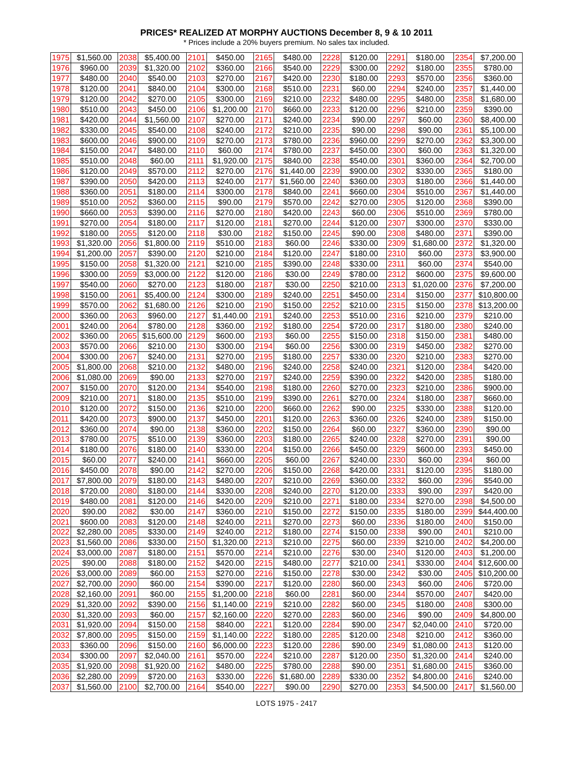PRICES* REALIZED AT MORPHY AUCTIONS December 8, 9 & 10 2011
* Prices include a 20% buyers premium. No sales tax included.
| 1975 | $1,560.00 | 2038 | $5,400.00 | 2101 | $450.00 | 2165 | $480.00 | 2228 | $120.00 | 2291 | $180.00 | 2354 | $7,200.00 |
| 1976 | $960.00 | 2039 | $1,320.00 | 2102 | $360.00 | 2166 | $540.00 | 2229 | $300.00 | 2292 | $180.00 | 2355 | $780.00 |
| 1977 | $480.00 | 2040 | $540.00 | 2103 | $270.00 | 2167 | $420.00 | 2230 | $180.00 | 2293 | $570.00 | 2356 | $360.00 |
| 1978 | $120.00 | 2041 | $840.00 | 2104 | $300.00 | 2168 | $510.00 | 2231 | $60.00 | 2294 | $240.00 | 2357 | $1,440.00 |
| 1979 | $120.00 | 2042 | $270.00 | 2105 | $300.00 | 2169 | $210.00 | 2232 | $480.00 | 2295 | $480.00 | 2358 | $1,680.00 |
| 1980 | $510.00 | 2043 | $450.00 | 2106 | $1,200.00 | 2170 | $660.00 | 2233 | $120.00 | 2296 | $210.00 | 2359 | $390.00 |
| 1981 | $420.00 | 2044 | $1,560.00 | 2107 | $270.00 | 2171 | $240.00 | 2234 | $90.00 | 2297 | $60.00 | 2360 | $8,400.00 |
| 1982 | $330.00 | 2045 | $540.00 | 2108 | $240.00 | 2172 | $210.00 | 2235 | $90.00 | 2298 | $90.00 | 2361 | $5,100.00 |
| 1983 | $600.00 | 2046 | $900.00 | 2109 | $270.00 | 2173 | $780.00 | 2236 | $960.00 | 2299 | $270.00 | 2362 | $3,300.00 |
| 1984 | $150.00 | 2047 | $480.00 | 2110 | $60.00 | 2174 | $780.00 | 2237 | $450.00 | 2300 | $60.00 | 2363 | $1,320.00 |
| 1985 | $510.00 | 2048 | $60.00 | 2111 | $1,920.00 | 2175 | $840.00 | 2238 | $540.00 | 2301 | $360.00 | 2364 | $2,700.00 |
| 1986 | $120.00 | 2049 | $570.00 | 2112 | $270.00 | 2176 | $1,440.00 | 2239 | $900.00 | 2302 | $330.00 | 2365 | $180.00 |
| 1987 | $390.00 | 2050 | $420.00 | 2113 | $240.00 | 2177 | $1,560.00 | 2240 | $360.00 | 2303 | $180.00 | 2366 | $1,440.00 |
| 1988 | $360.00 | 2051 | $180.00 | 2114 | $300.00 | 2178 | $840.00 | 2241 | $660.00 | 2304 | $510.00 | 2367 | $1,440.00 |
| 1989 | $510.00 | 2052 | $360.00 | 2115 | $90.00 | 2179 | $570.00 | 2242 | $270.00 | 2305 | $120.00 | 2368 | $390.00 |
| 1990 | $660.00 | 2053 | $390.00 | 2116 | $270.00 | 2180 | $420.00 | 2243 | $60.00 | 2306 | $510.00 | 2369 | $780.00 |
| 1991 | $270.00 | 2054 | $180.00 | 2117 | $120.00 | 2181 | $270.00 | 2244 | $120.00 | 2307 | $300.00 | 2370 | $330.00 |
| 1992 | $180.00 | 2055 | $120.00 | 2118 | $30.00 | 2182 | $150.00 | 2245 | $90.00 | 2308 | $480.00 | 2371 | $390.00 |
| 1993 | $1,320.00 | 2056 | $1,800.00 | 2119 | $510.00 | 2183 | $60.00 | 2246 | $330.00 | 2309 | $1,680.00 | 2372 | $1,320.00 |
| 1994 | $1,200.00 | 2057 | $390.00 | 2120 | $210.00 | 2184 | $120.00 | 2247 | $180.00 | 2310 | $60.00 | 2373 | $3,900.00 |
| 1995 | $150.00 | 2058 | $1,320.00 | 2121 | $210.00 | 2185 | $390.00 | 2248 | $330.00 | 2311 | $60.00 | 2374 | $540.00 |
| 1996 | $300.00 | 2059 | $3,000.00 | 2122 | $120.00 | 2186 | $30.00 | 2249 | $780.00 | 2312 | $600.00 | 2375 | $9,600.00 |
| 1997 | $540.00 | 2060 | $270.00 | 2123 | $180.00 | 2187 | $30.00 | 2250 | $210.00 | 2313 | $1,020.00 | 2376 | $7,200.00 |
| 1998 | $150.00 | 2061 | $5,400.00 | 2124 | $300.00 | 2189 | $240.00 | 2251 | $450.00 | 2314 | $150.00 | 2377 | $10,800.00 |
| 1999 | $570.00 | 2062 | $1,680.00 | 2126 | $210.00 | 2190 | $150.00 | 2252 | $210.00 | 2315 | $150.00 | 2378 | $13,200.00 |
| 2000 | $360.00 | 2063 | $960.00 | 2127 | $1,440.00 | 2191 | $240.00 | 2253 | $510.00 | 2316 | $210.00 | 2379 | $210.00 |
| 2001 | $240.00 | 2064 | $780.00 | 2128 | $360.00 | 2192 | $180.00 | 2254 | $720.00 | 2317 | $180.00 | 2380 | $240.00 |
| 2002 | $360.00 | 2065 | $15,600.00 | 2129 | $600.00 | 2193 | $60.00 | 2255 | $150.00 | 2318 | $150.00 | 2381 | $480.00 |
| 2003 | $570.00 | 2066 | $210.00 | 2130 | $300.00 | 2194 | $60.00 | 2256 | $300.00 | 2319 | $450.00 | 2382 | $270.00 |
| 2004 | $300.00 | 2067 | $240.00 | 2131 | $270.00 | 2195 | $180.00 | 2257 | $330.00 | 2320 | $210.00 | 2383 | $270.00 |
| 2005 | $1,800.00 | 2068 | $210.00 | 2132 | $480.00 | 2196 | $240.00 | 2258 | $240.00 | 2321 | $120.00 | 2384 | $420.00 |
| 2006 | $1,080.00 | 2069 | $90.00 | 2133 | $270.00 | 2197 | $240.00 | 2259 | $390.00 | 2322 | $420.00 | 2385 | $180.00 |
| 2007 | $150.00 | 2070 | $120.00 | 2134 | $540.00 | 2198 | $180.00 | 2260 | $270.00 | 2323 | $210.00 | 2386 | $900.00 |
| 2009 | $210.00 | 2071 | $180.00 | 2135 | $510.00 | 2199 | $390.00 | 2261 | $270.00 | 2324 | $180.00 | 2387 | $660.00 |
| 2010 | $120.00 | 2072 | $150.00 | 2136 | $210.00 | 2200 | $660.00 | 2262 | $90.00 | 2325 | $330.00 | 2388 | $120.00 |
| 2011 | $420.00 | 2073 | $900.00 | 2137 | $450.00 | 2201 | $120.00 | 2263 | $360.00 | 2326 | $240.00 | 2389 | $150.00 |
| 2012 | $360.00 | 2074 | $90.00 | 2138 | $360.00 | 2202 | $150.00 | 2264 | $60.00 | 2327 | $360.00 | 2390 | $90.00 |
| 2013 | $780.00 | 2075 | $510.00 | 2139 | $360.00 | 2203 | $180.00 | 2265 | $240.00 | 2328 | $270.00 | 2391 | $90.00 |
| 2014 | $180.00 | 2076 | $180.00 | 2140 | $330.00 | 2204 | $150.00 | 2266 | $450.00 | 2329 | $600.00 | 2393 | $450.00 |
| 2015 | $60.00 | 2077 | $240.00 | 2141 | $660.00 | 2205 | $60.00 | 2267 | $240.00 | 2330 | $60.00 | 2394 | $60.00 |
| 2016 | $450.00 | 2078 | $90.00 | 2142 | $270.00 | 2206 | $150.00 | 2268 | $420.00 | 2331 | $120.00 | 2395 | $180.00 |
| 2017 | $7,800.00 | 2079 | $180.00 | 2143 | $480.00 | 2207 | $210.00 | 2269 | $360.00 | 2332 | $60.00 | 2396 | $540.00 |
| 2018 | $720.00 | 2080 | $180.00 | 2144 | $330.00 | 2208 | $240.00 | 2270 | $120.00 | 2333 | $90.00 | 2397 | $420.00 |
| 2019 | $480.00 | 2081 | $120.00 | 2146 | $420.00 | 2209 | $210.00 | 2271 | $180.00 | 2334 | $270.00 | 2398 | $4,500.00 |
| 2020 | $90.00 | 2082 | $30.00 | 2147 | $360.00 | 2210 | $150.00 | 2272 | $150.00 | 2335 | $180.00 | 2399 | $44,400.00 |
| 2021 | $600.00 | 2083 | $120.00 | 2148 | $240.00 | 2211 | $270.00 | 2273 | $60.00 | 2336 | $180.00 | 2400 | $150.00 |
| 2022 | $2,280.00 | 2085 | $330.00 | 2149 | $240.00 | 2212 | $180.00 | 2274 | $150.00 | 2338 | $90.00 | 2401 | $210.00 |
| 2023 | $1,560.00 | 2086 | $330.00 | 2150 | $1,320.00 | 2213 | $210.00 | 2275 | $60.00 | 2339 | $210.00 | 2402 | $4,200.00 |
| 2024 | $3,000.00 | 2087 | $180.00 | 2151 | $570.00 | 2214 | $210.00 | 2276 | $30.00 | 2340 | $120.00 | 2403 | $1,200.00 |
| 2025 | $90.00 | 2088 | $180.00 | 2152 | $420.00 | 2215 | $480.00 | 2277 | $210.00 | 2341 | $330.00 | 2404 | $12,600.00 |
| 2026 | $3,000.00 | 2089 | $60.00 | 2153 | $270.00 | 2216 | $150.00 | 2278 | $30.00 | 2342 | $30.00 | 2405 | $10,200.00 |
| 2027 | $2,700.00 | 2090 | $60.00 | 2154 | $390.00 | 2217 | $120.00 | 2280 | $60.00 | 2343 | $60.00 | 2406 | $720.00 |
| 2028 | $2,160.00 | 2091 | $60.00 | 2155 | $1,200.00 | 2218 | $60.00 | 2281 | $60.00 | 2344 | $570.00 | 2407 | $420.00 |
| 2029 | $1,320.00 | 2092 | $390.00 | 2156 | $1,140.00 | 2219 | $210.00 | 2282 | $60.00 | 2345 | $180.00 | 2408 | $300.00 |
| 2030 | $1,320.00 | 2093 | $60.00 | 2157 | $2,160.00 | 2220 | $270.00 | 2283 | $60.00 | 2346 | $90.00 | 2409 | $4,800.00 |
| 2031 | $1,920.00 | 2094 | $150.00 | 2158 | $840.00 | 2221 | $120.00 | 2284 | $90.00 | 2347 | $2,040.00 | 2410 | $720.00 |
| 2032 | $7,800.00 | 2095 | $150.00 | 2159 | $1,140.00 | 2222 | $180.00 | 2285 | $120.00 | 2348 | $210.00 | 2412 | $360.00 |
| 2033 | $360.00 | 2096 | $150.00 | 2160 | $6,000.00 | 2223 | $120.00 | 2286 | $90.00 | 2349 | $1,080.00 | 2413 | $120.00 |
| 2034 | $300.00 | 2097 | $2,040.00 | 2161 | $570.00 | 2224 | $210.00 | 2287 | $120.00 | 2350 | $1,320.00 | 2414 | $240.00 |
| 2035 | $1,920.00 | 2098 | $1,920.00 | 2162 | $480.00 | 2225 | $780.00 | 2288 | $90.00 | 2351 | $1,680.00 | 2415 | $360.00 |
| 2036 | $2,280.00 | 2099 | $720.00 | 2163 | $330.00 | 2226 | $1,680.00 | 2289 | $330.00 | 2352 | $4,800.00 | 2416 | $240.00 |
| 2037 | $1,560.00 | 2100 | $2,700.00 | 2164 | $540.00 | 2227 | $90.00 | 2290 | $270.00 | 2353 | $4,500.00 | 2417 | $1,560.00 |
LOTS 1975 - 2417